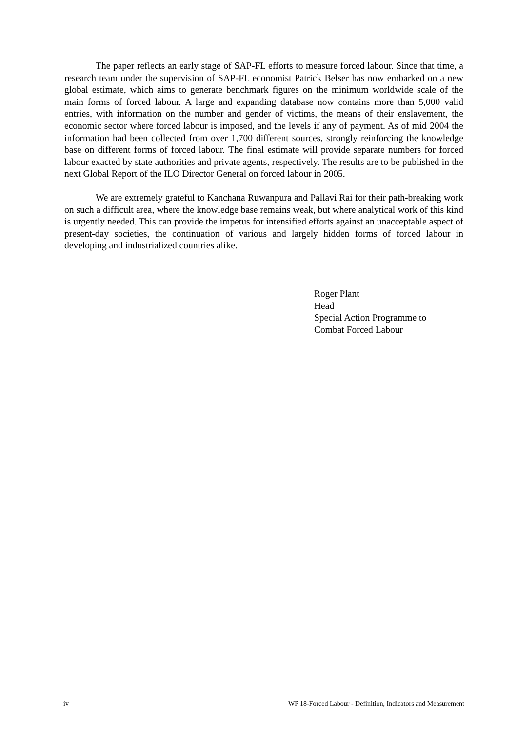The paper reflects an early stage of SAP-FL efforts to measure forced labour. Since that time, a research team under the supervision of SAP-FL economist Patrick Belser has now embarked on a new global estimate, which aims to generate benchmark figures on the minimum worldwide scale of the main forms of forced labour. A large and expanding database now contains more than 5,000 valid entries, with information on the number and gender of victims, the means of their enslavement, the economic sector where forced labour is imposed, and the levels if any of payment. As of mid 2004 the information had been collected from over 1,700 different sources, strongly reinforcing the knowledge base on different forms of forced labour. The final estimate will provide separate numbers for forced labour exacted by state authorities and private agents, respectively. The results are to be published in the next Global Report of the ILO Director General on forced labour in 2005.
We are extremely grateful to Kanchana Ruwanpura and Pallavi Rai for their path-breaking work on such a difficult area, where the knowledge base remains weak, but where analytical work of this kind is urgently needed. This can provide the impetus for intensified efforts against an unacceptable aspect of present-day societies, the continuation of various and largely hidden forms of forced labour in developing and industrialized countries alike.
Roger Plant
Head
Special Action Programme to
Combat Forced Labour
iv WP 18-Forced Labour - Definition, Indicators and Measurement